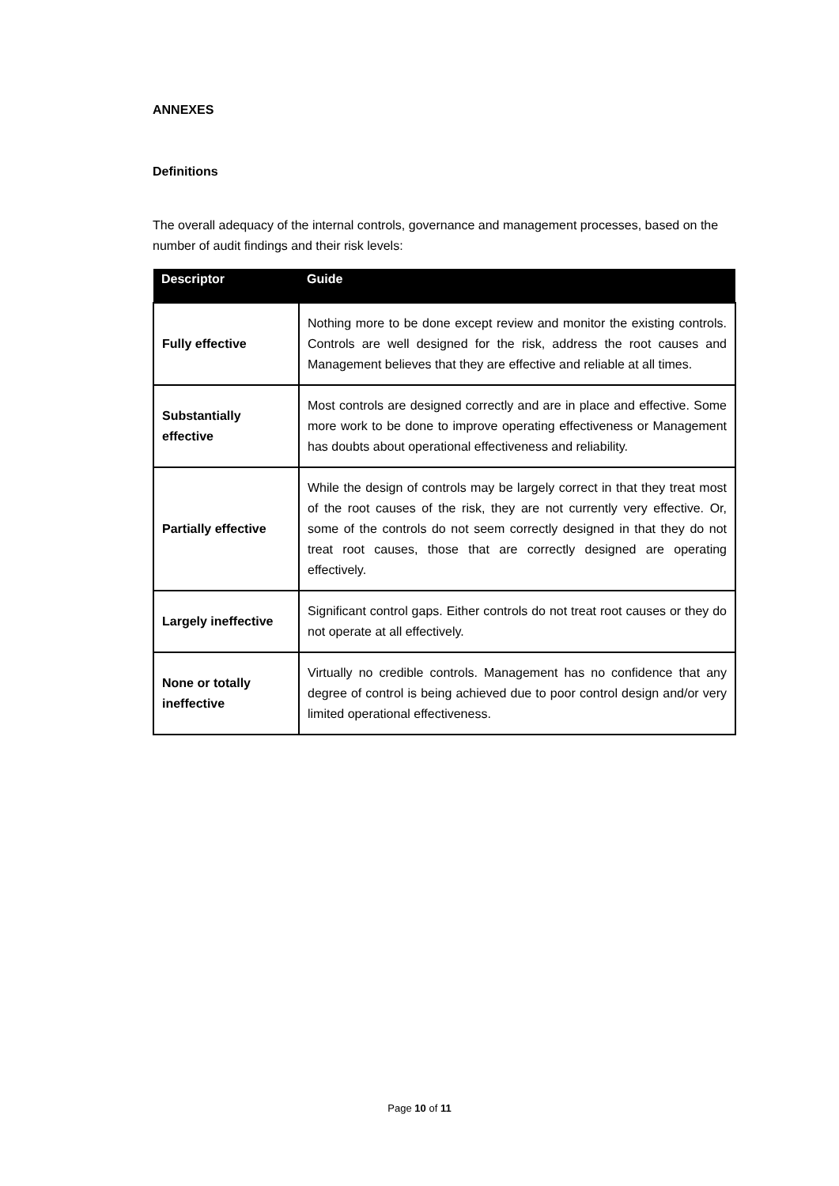ANNEXES
Definitions
The overall adequacy of the internal controls, governance and management processes, based on the number of audit findings and their risk levels:
| Descriptor | Guide |
| --- | --- |
| Fully effective | Nothing more to be done except review and monitor the existing controls. Controls are well designed for the risk, address the root causes and Management believes that they are effective and reliable at all times. |
| Substantially effective | Most controls are designed correctly and are in place and effective. Some more work to be done to improve operating effectiveness or Management has doubts about operational effectiveness and reliability. |
| Partially effective | While the design of controls may be largely correct in that they treat most of the root causes of the risk, they are not currently very effective. Or, some of the controls do not seem correctly designed in that they do not treat root causes, those that are correctly designed are operating effectively. |
| Largely ineffective | Significant control gaps. Either controls do not treat root causes or they do not operate at all effectively. |
| None or totally ineffective | Virtually no credible controls. Management has no confidence that any degree of control is being achieved due to poor control design and/or very limited operational effectiveness. |
Page 10 of 11